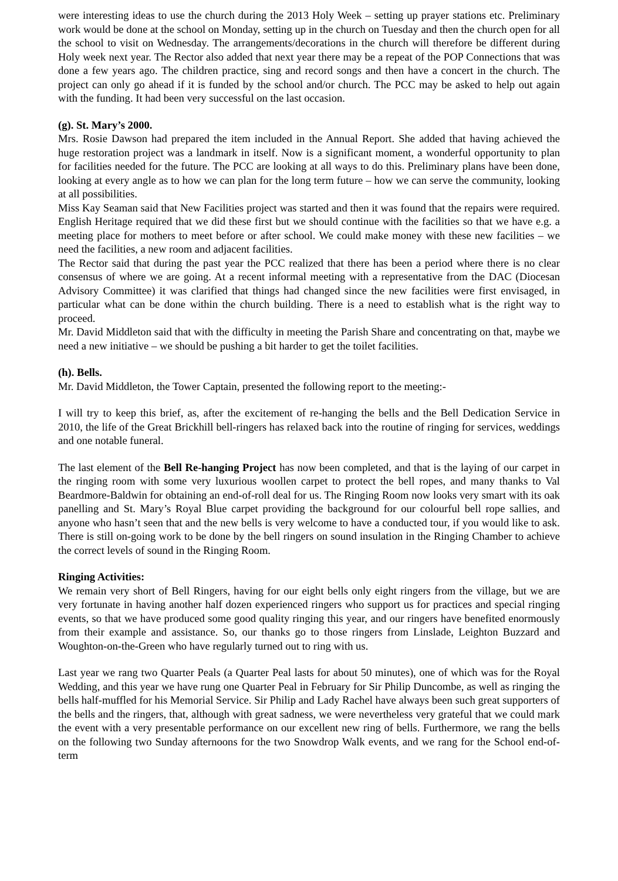were interesting ideas to use the church during the 2013 Holy Week – setting up prayer stations etc. Preliminary work would be done at the school on Monday, setting up in the church on Tuesday and then the church open for all the school to visit on Wednesday. The arrangements/decorations in the church will therefore be different during Holy week next year. The Rector also added that next year there may be a repeat of the POP Connections that was done a few years ago. The children practice, sing and record songs and then have a concert in the church. The project can only go ahead if it is funded by the school and/or church. The PCC may be asked to help out again with the funding. It had been very successful on the last occasion.
(g). St. Mary’s 2000.
Mrs. Rosie Dawson had prepared the item included in the Annual Report. She added that having achieved the huge restoration project was a landmark in itself. Now is a significant moment, a wonderful opportunity to plan for facilities needed for the future. The PCC are looking at all ways to do this. Preliminary plans have been done, looking at every angle as to how we can plan for the long term future – how we can serve the community, looking at all possibilities.
Miss Kay Seaman said that New Facilities project was started and then it was found that the repairs were required. English Heritage required that we did these first but we should continue with the facilities so that we have e.g. a meeting place for mothers to meet before or after school. We could make money with these new facilities – we need the facilities, a new room and adjacent facilities.
The Rector said that during the past year the PCC realized that there has been a period where there is no clear consensus of where we are going. At a recent informal meeting with a representative from the DAC (Diocesan Advisory Committee) it was clarified that things had changed since the new facilities were first envisaged, in particular what can be done within the church building. There is a need to establish what is the right way to proceed.
Mr. David Middleton said that with the difficulty in meeting the Parish Share and concentrating on that, maybe we need a new initiative – we should be pushing a bit harder to get the toilet facilities.
(h). Bells.
Mr. David Middleton, the Tower Captain, presented the following report to the meeting:-
I will try to keep this brief, as, after the excitement of re-hanging the bells and the Bell Dedication Service in 2010, the life of the Great Brickhill bell-ringers has relaxed back into the routine of ringing for services, weddings and one notable funeral.
The last element of the Bell Re-hanging Project has now been completed, and that is the laying of our carpet in the ringing room with some very luxurious woollen carpet to protect the bell ropes, and many thanks to Val Beardmore-Baldwin for obtaining an end-of-roll deal for us. The Ringing Room now looks very smart with its oak panelling and St. Mary’s Royal Blue carpet providing the background for our colourful bell rope sallies, and anyone who hasn’t seen that and the new bells is very welcome to have a conducted tour, if you would like to ask. There is still on-going work to be done by the bell ringers on sound insulation in the Ringing Chamber to achieve the correct levels of sound in the Ringing Room.
Ringing Activities:
We remain very short of Bell Ringers, having for our eight bells only eight ringers from the village, but we are very fortunate in having another half dozen experienced ringers who support us for practices and special ringing events, so that we have produced some good quality ringing this year, and our ringers have benefited enormously from their example and assistance. So, our thanks go to those ringers from Linslade, Leighton Buzzard and Woughton-on-the-Green who have regularly turned out to ring with us.
Last year we rang two Quarter Peals (a Quarter Peal lasts for about 50 minutes), one of which was for the Royal Wedding, and this year we have rung one Quarter Peal in February for Sir Philip Duncombe, as well as ringing the bells half-muffled for his Memorial Service. Sir Philip and Lady Rachel have always been such great supporters of the bells and the ringers, that, although with great sadness, we were nevertheless very grateful that we could mark the event with a very presentable performance on our excellent new ring of bells. Furthermore, we rang the bells on the following two Sunday afternoons for the two Snowdrop Walk events, and we rang for the School end-of-term